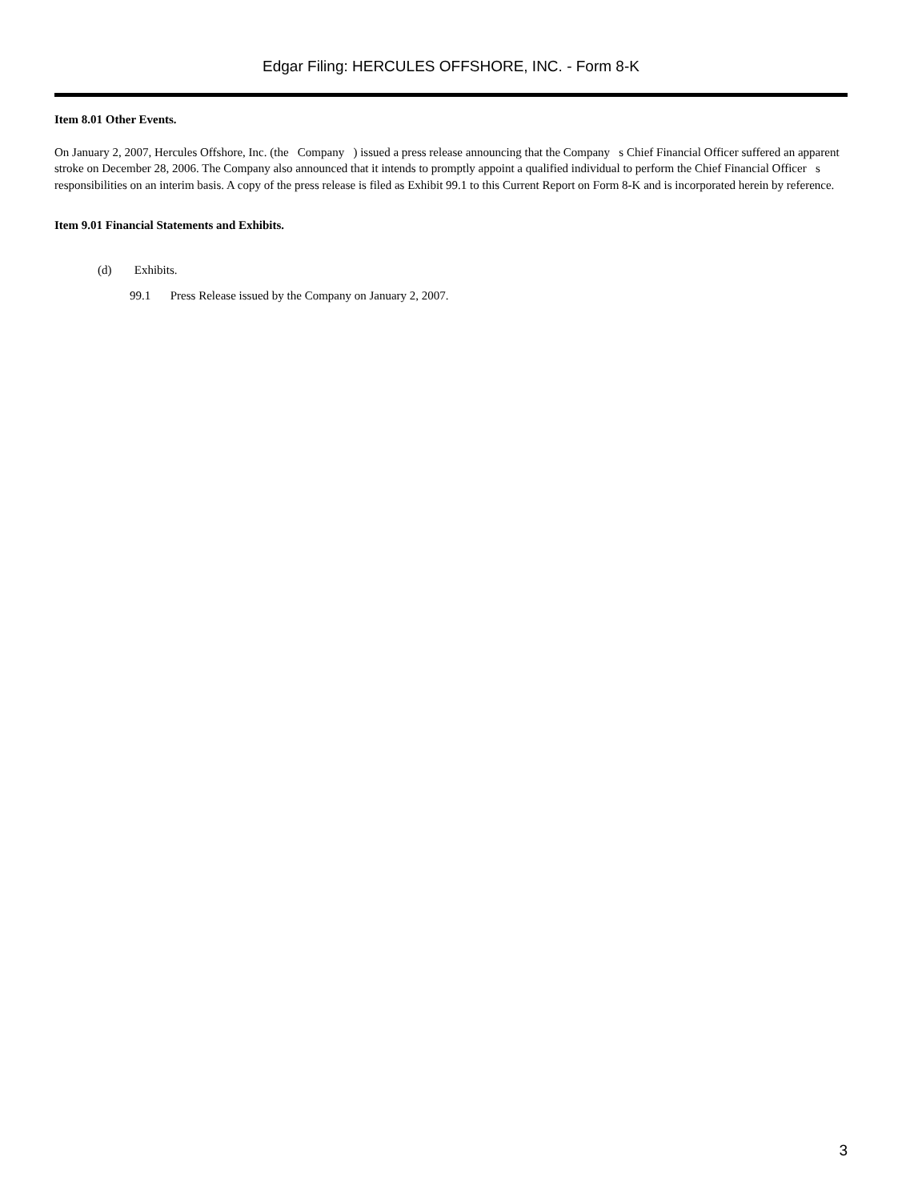Edgar Filing: HERCULES OFFSHORE, INC. - Form 8-K
Item 8.01 Other Events.
On January 2, 2007, Hercules Offshore, Inc. (the Company ) issued a press release announcing that the Company s Chief Financial Officer suffered an apparent stroke on December 28, 2006. The Company also announced that it intends to promptly appoint a qualified individual to perform the Chief Financial Officer s responsibilities on an interim basis. A copy of the press release is filed as Exhibit 99.1 to this Current Report on Form 8-K and is incorporated herein by reference.
Item 9.01 Financial Statements and Exhibits.
(d) Exhibits.
99.1 Press Release issued by the Company on January 2, 2007.
3